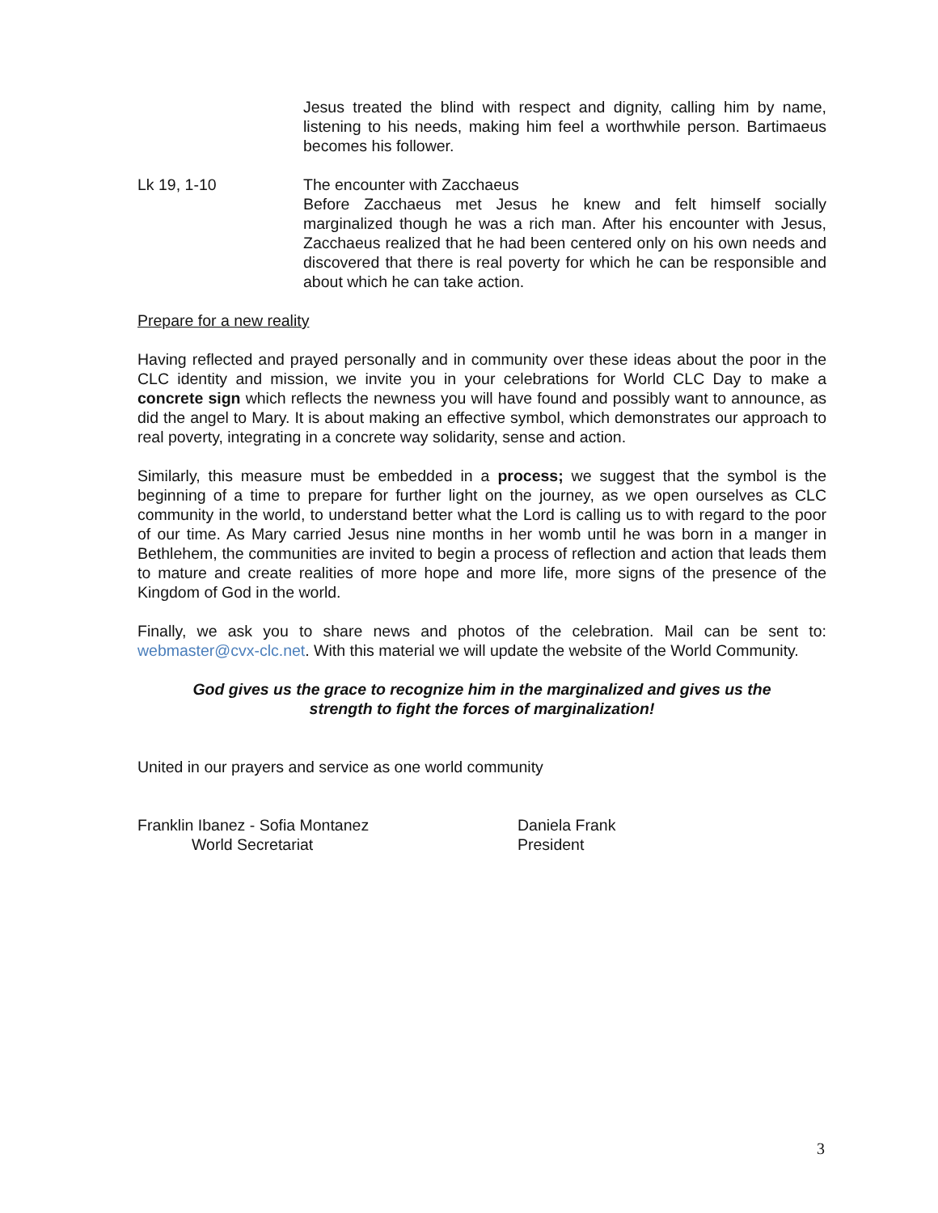Jesus treated the blind with respect and dignity, calling him by name, listening to his needs, making him feel a worthwhile person. Bartimaeus becomes his follower.
Lk 19, 1-10 The encounter with Zacchaeus
Before Zacchaeus met Jesus he knew and felt himself socially marginalized though he was a rich man. After his encounter with Jesus, Zacchaeus realized that he had been centered only on his own needs and discovered that there is real poverty for which he can be responsible and about which he can take action.
Prepare for a new reality
Having reflected and prayed personally and in community over these ideas about the poor in the CLC identity and mission, we invite you in your celebrations for World CLC Day to make a concrete sign which reflects the newness you will have found and possibly want to announce, as did the angel to Mary. It is about making an effective symbol, which demonstrates our approach to real poverty, integrating in a concrete way solidarity, sense and action.
Similarly, this measure must be embedded in a process; we suggest that the symbol is the beginning of a time to prepare for further light on the journey, as we open ourselves as CLC community in the world, to understand better what the Lord is calling us to with regard to the poor of our time. As Mary carried Jesus nine months in her womb until he was born in a manger in Bethlehem, the communities are invited to begin a process of reflection and action that leads them to mature and create realities of more hope and more life, more signs of the presence of the Kingdom of God in the world.
Finally, we ask you to share news and photos of the celebration. Mail can be sent to: webmaster@cvx-clc.net. With this material we will update the website of the World Community.
God gives us the grace to recognize him in the marginalized and gives us the
strength to fight the forces of marginalization!
United in our prayers and service as one world community
Franklin Ibanez - Sofia Montanez
World Secretariat
Daniela Frank
President
3